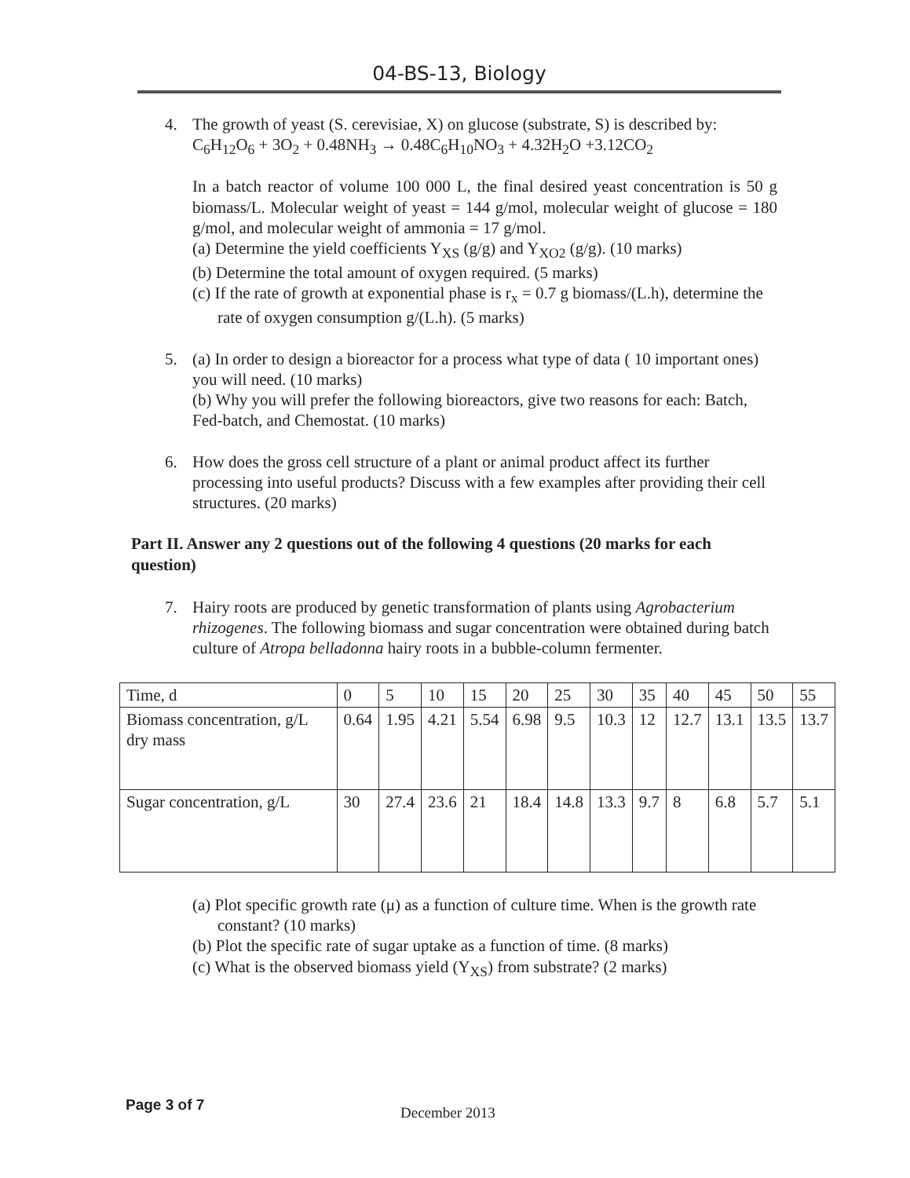04-BS-13, Biology
4. The growth of yeast (S. cerevisiae, X) on glucose (substrate, S) is described by:
C<sub>6</sub>H<sub>12</sub>O<sub>6</sub> + 3O<sub>2</sub> + 0.48NH<sub>3</sub> → 0.48C<sub>6</sub>H<sub>10</sub>NO<sub>3</sub> + 4.32H<sub>2</sub>O +3.12CO<sub>2</sub>
In a batch reactor of volume 100 000 L, the final desired yeast concentration is 50 g biomass/L. Molecular weight of yeast = 144 g/mol, molecular weight of glucose = 180 g/mol, and molecular weight of ammonia = 17 g/mol.
(a) Determine the yield coefficients Y<sub>XS</sub> (g/g) and Y<sub>XO2</sub> (g/g). (10 marks)
(b) Determine the total amount of oxygen required. (5 marks)
(c) If the rate of growth at exponential phase is r<sub>x</sub> = 0.7 g biomass/(L.h), determine the rate of oxygen consumption g/(L.h). (5 marks)
5. (a) In order to design a bioreactor for a process what type of data ( 10 important ones) you will need. (10 marks)
(b) Why you will prefer the following bioreactors, give two reasons for each: Batch, Fed-batch, and Chemostat. (10 marks)
6. How does the gross cell structure of a plant or animal product affect its further processing into useful products? Discuss with a few examples after providing their cell structures. (20 marks)
Part II. Answer any 2 questions out of the following 4 questions (20 marks for each question)
7. Hairy roots are produced by genetic transformation of plants using Agrobacterium rhizogenes. The following biomass and sugar concentration were obtained during batch culture of Atropa belladonna hairy roots in a bubble-column fermenter.
| Time, d | 0 | 5 | 10 | 15 | 20 | 25 | 30 | 35 | 40 | 45 | 50 | 55 |
| Biomass concentration, g/L dry mass | 0.64 | 1.95 | 4.21 | 5.54 | 6.98 | 9.5 | 10.3 | 12 | 12.7 | 13.1 | 13.5 | 13.7 |
| Sugar concentration, g/L | 30 | 27.4 | 23.6 | 21 | 18.4 | 14.8 | 13.3 | 9.7 | 8 | 6.8 | 5.7 | 5.1 |
(a) Plot specific growth rate (μ) as a function of culture time. When is the growth rate constant? (10 marks)
(b) Plot the specific rate of sugar uptake as a function of time. (8 marks)
(c) What is the observed biomass yield (Y<sub>XS</sub>) from substrate? (2 marks)
Page 3 of 7 December 2013